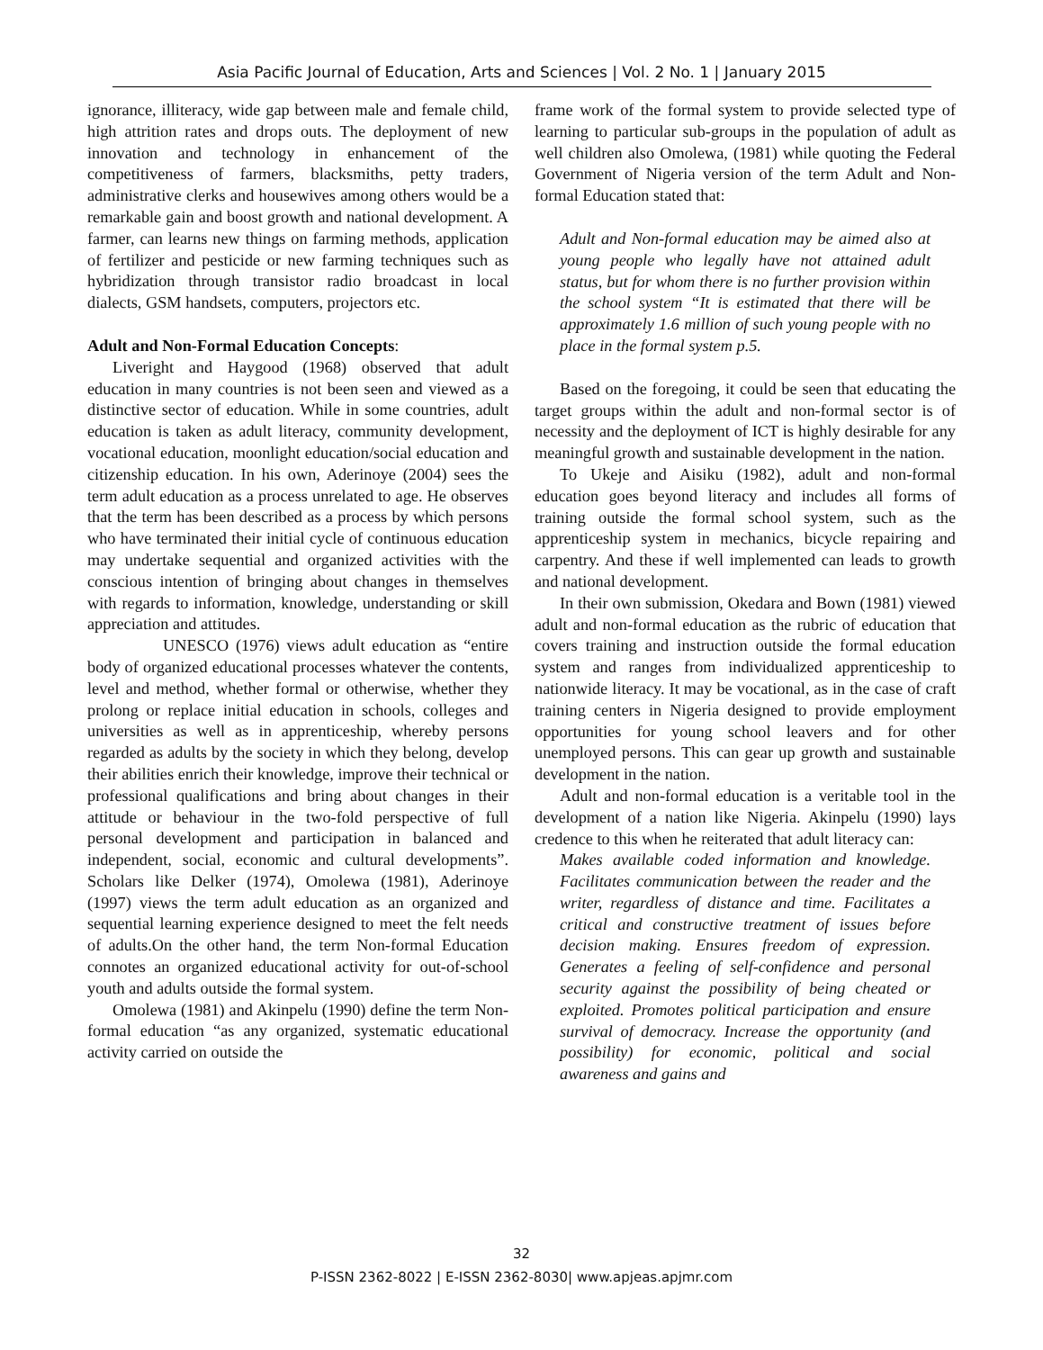Asia Pacific Journal of Education, Arts and Sciences | Vol. 2 No. 1 | January 2015
ignorance, illiteracy, wide gap between male and female child, high attrition rates and drops outs. The deployment of new innovation and technology in enhancement of the competitiveness of farmers, blacksmiths, petty traders, administrative clerks and housewives among others would be a remarkable gain and boost growth and national development. A farmer, can learns new things on farming methods, application of fertilizer and pesticide or new farming techniques such as hybridization through transistor radio broadcast in local dialects, GSM handsets, computers, projectors etc.
Adult and Non-Formal Education Concepts:
Liveright and Haygood (1968) observed that adult education in many countries is not been seen and viewed as a distinctive sector of education. While in some countries, adult education is taken as adult literacy, community development, vocational education, moonlight education/social education and citizenship education. In his own, Aderinoye (2004) sees the term adult education as a process unrelated to age. He observes that the term has been described as a process by which persons who have terminated their initial cycle of continuous education may undertake sequential and organized activities with the conscious intention of bringing about changes in themselves with regards to information, knowledge, understanding or skill appreciation and attitudes.
UNESCO (1976) views adult education as “entire body of organized educational processes whatever the contents, level and method, whether formal or otherwise, whether they prolong or replace initial education in schools, colleges and universities as well as in apprenticeship, whereby persons regarded as adults by the society in which they belong, develop their abilities enrich their knowledge, improve their technical or professional qualifications and bring about changes in their attitude or behaviour in the two-fold perspective of full personal development and participation in balanced and independent, social, economic and cultural developments”. Scholars like Delker (1974), Omolewa (1981), Aderinoye (1997) views the term adult education as an organized and sequential learning experience designed to meet the felt needs of adults.On the other hand, the term Non-formal Education connotes an organized educational activity for out-of-school youth and adults outside the formal system.
Omolewa (1981) and Akinpelu (1990) define the term Non-formal education “as any organized, systematic educational activity carried on outside the
frame work of the formal system to provide selected type of learning to particular sub-groups in the population of adult as well children also Omolewa, (1981) while quoting the Federal Government of Nigeria version of the term Adult and Non-formal Education stated that:
Adult and Non-formal education may be aimed also at young people who legally have not attained adult status, but for whom there is no further provision within the school system “It is estimated that there will be approximately 1.6 million of such young people with no place in the formal system p.5.
Based on the foregoing, it could be seen that educating the target groups within the adult and non-formal sector is of necessity and the deployment of ICT is highly desirable for any meaningful growth and sustainable development in the nation.
To Ukeje and Aisiku (1982), adult and non-formal education goes beyond literacy and includes all forms of training outside the formal school system, such as the apprenticeship system in mechanics, bicycle repairing and carpentry. And these if well implemented can leads to growth and national development.
In their own submission, Okedara and Bown (1981) viewed adult and non-formal education as the rubric of education that covers training and instruction outside the formal education system and ranges from individualized apprenticeship to nationwide literacy. It may be vocational, as in the case of craft training centers in Nigeria designed to provide employment opportunities for young school leavers and for other unemployed persons. This can gear up growth and sustainable development in the nation.
Adult and non-formal education is a veritable tool in the development of a nation like Nigeria. Akinpelu (1990) lays credence to this when he reiterated that adult literacy can:
Makes available coded information and knowledge. Facilitates communication between the reader and the writer, regardless of distance and time. Facilitates a critical and constructive treatment of issues before decision making. Ensures freedom of expression. Generates a feeling of self-confidence and personal security against the possibility of being cheated or exploited. Promotes political participation and ensure survival of democracy. Increase the opportunity (and possibility) for economic, political and social awareness and gains and
32
P-ISSN 2362-8022 | E-ISSN 2362-8030| www.apjeas.apjmr.com